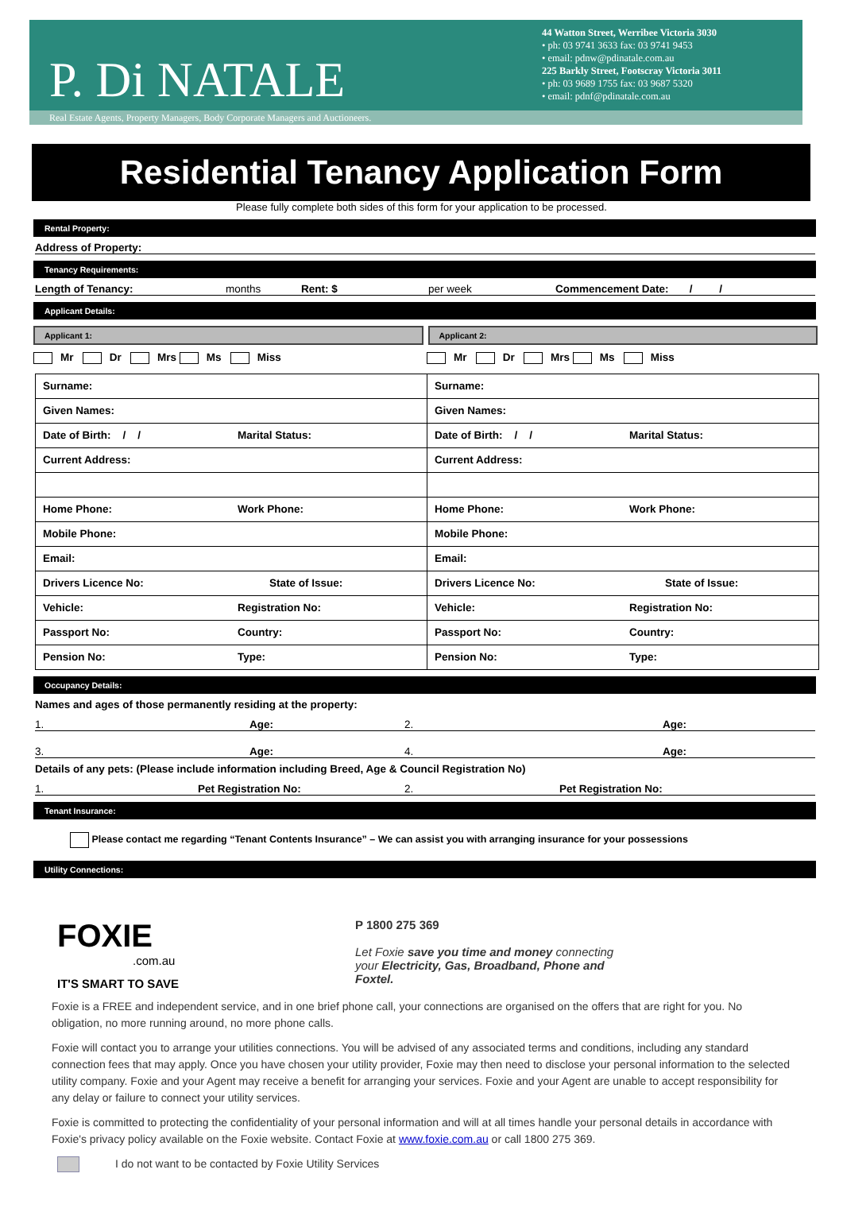P. Di NATALE
44 Watton Street, Werribee Victoria 3030
• ph: 03 9741 3633 fax: 03 9741 9453
• email: pdnw@pdinatale.com.au
225 Barkly Street, Footscray Victoria 3011
• ph: 03 9689 1755 fax: 03 9687 5320
• email: pdnf@pdinatale.com.au
Real Estate Agents, Property Managers, Body Corporate Managers and Auctioneers.
Residential Tenancy Application Form
Please fully complete both sides of this form for your application to be processed.
Rental Property:
Address of Property:
Tenancy Requirements:
Length of Tenancy: months Rent: $ per week Commencement Date: / /
Applicant Details:
Applicant 1: Applicant 2:
Mr Dr Mrs Ms Miss Mr Dr Mrs Ms Miss
| Surname: | Surname: |
| Given Names: | Given Names: |
| Date of Birth: / / Marital Status: | Date of Birth: / / Marital Status: |
| Current Address: | Current Address: |
| Home Phone: Work Phone: | Home Phone: Work Phone: |
| Mobile Phone: | Mobile Phone: |
| Email: | Email: |
| Drivers Licence No: State of Issue: | Drivers Licence No: State of Issue: |
| Vehicle: Registration No: | Vehicle: Registration No: |
| Passport No: Country: | Passport No: Country: |
| Pension No: Type: | Pension No: Type: |
Occupancy Details:
Names and ages of those permanently residing at the property:
1. Age: 2. Age:
3. Age: 4. Age:
Details of any pets: (Please include information including Breed, Age & Council Registration No)
1. Pet Registration No: 2. Pet Registration No:
Tenant Insurance:
Please contact me regarding “Tenant Contents Insurance” – We can assist you with arranging insurance for your possessions
Utility Connections:
FOXIE
.com.au
IT'S SMART TO SAVE
P 1800 275 369
Let Foxie save you time and money connecting
your Electricity, Gas, Broadband, Phone and
Foxtel.
Foxie is a FREE and independent service, and in one brief phone call, your connections are organised on the offers that are right for you. No obligation, no more running around, no more phone calls.
Foxie will contact you to arrange your utilities connections. You will be advised of any associated terms and conditions, including any standard connection fees that may apply. Once you have chosen your utility provider, Foxie may then need to disclose your personal information to the selected utility company. Foxie and your Agent may receive a benefit for arranging your services. Foxie and your Agent are unable to accept responsibility for any delay or failure to connect your utility services.
Foxie is committed to protecting the confidentiality of your personal information and will at all times handle your personal details in accordance with Foxie's privacy policy available on the Foxie website. Contact Foxie at www.foxie.com.au or call 1800 275 369.
I do not want to be contacted by Foxie Utility Services